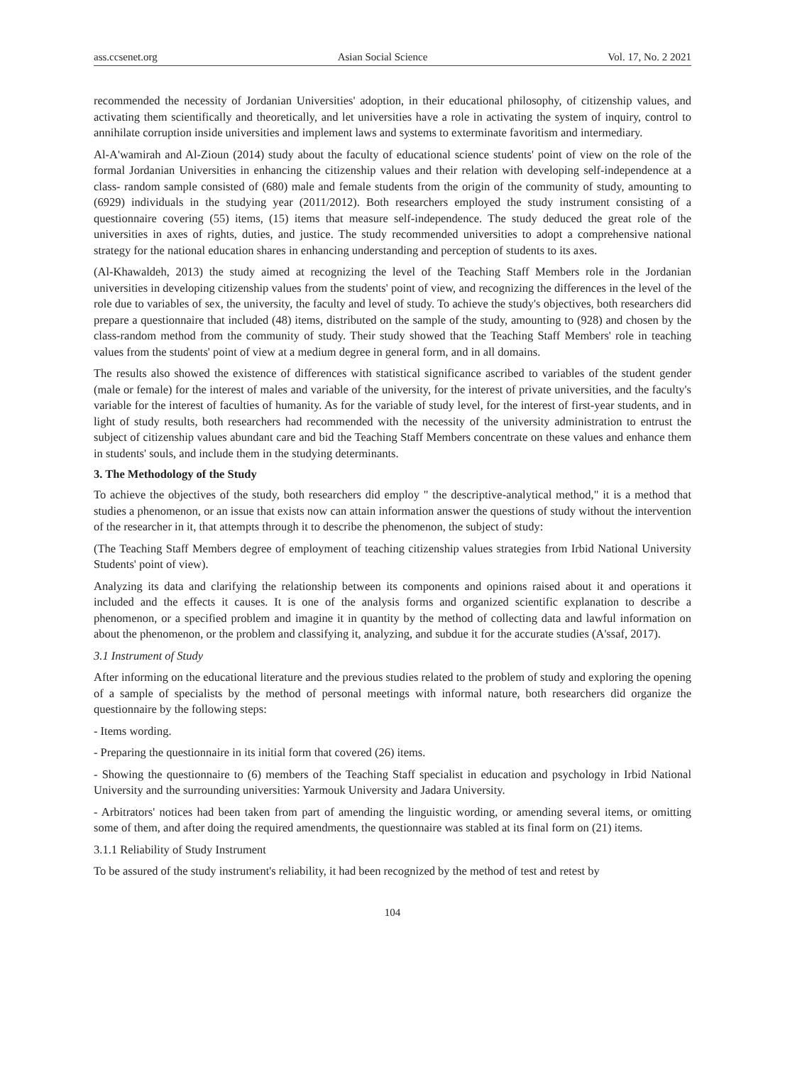ass.ccsenet.org Asian Social Science Vol. 17, No. 2 2021
recommended the necessity of Jordanian Universities' adoption, in their educational philosophy, of citizenship values, and activating them scientifically and theoretically, and let universities have a role in activating the system of inquiry, control to annihilate corruption inside universities and implement laws and systems to exterminate favoritism and intermediary.
Al-A'wamirah and Al-Zioun (2014) study about the faculty of educational science students' point of view on the role of the formal Jordanian Universities in enhancing the citizenship values and their relation with developing self-independence at a class- random sample consisted of (680) male and female students from the origin of the community of study, amounting to (6929) individuals in the studying year (2011/2012). Both researchers employed the study instrument consisting of a questionnaire covering (55) items, (15) items that measure self-independence. The study deduced the great role of the universities in axes of rights, duties, and justice. The study recommended universities to adopt a comprehensive national strategy for the national education shares in enhancing understanding and perception of students to its axes.
(Al-Khawaldeh, 2013) the study aimed at recognizing the level of the Teaching Staff Members role in the Jordanian universities in developing citizenship values from the students' point of view, and recognizing the differences in the level of the role due to variables of sex, the university, the faculty and level of study. To achieve the study's objectives, both researchers did prepare a questionnaire that included (48) items, distributed on the sample of the study, amounting to (928) and chosen by the class-random method from the community of study. Their study showed that the Teaching Staff Members' role in teaching values from the students' point of view at a medium degree in general form, and in all domains.
The results also showed the existence of differences with statistical significance ascribed to variables of the student gender (male or female) for the interest of males and variable of the university, for the interest of private universities, and the faculty's variable for the interest of faculties of humanity. As for the variable of study level, for the interest of first-year students, and in light of study results, both researchers had recommended with the necessity of the university administration to entrust the subject of citizenship values abundant care and bid the Teaching Staff Members concentrate on these values and enhance them in students' souls, and include them in the studying determinants.
3. The Methodology of the Study
To achieve the objectives of the study, both researchers did employ " the descriptive-analytical method," it is a method that studies a phenomenon, or an issue that exists now can attain information answer the questions of study without the intervention of the researcher in it, that attempts through it to describe the phenomenon, the subject of study:
(The Teaching Staff Members degree of employment of teaching citizenship values strategies from Irbid National University Students' point of view).
Analyzing its data and clarifying the relationship between its components and opinions raised about it and operations it included and the effects it causes. It is one of the analysis forms and organized scientific explanation to describe a phenomenon, or a specified problem and imagine it in quantity by the method of collecting data and lawful information on about the phenomenon, or the problem and classifying it, analyzing, and subdue it for the accurate studies (A'ssaf, 2017).
3.1 Instrument of Study
After informing on the educational literature and the previous studies related to the problem of study and exploring the opening of a sample of specialists by the method of personal meetings with informal nature, both researchers did organize the questionnaire by the following steps:
- Items wording.
- Preparing the questionnaire in its initial form that covered (26) items.
- Showing the questionnaire to (6) members of the Teaching Staff specialist in education and psychology in Irbid National University and the surrounding universities: Yarmouk University and Jadara University.
- Arbitrators' notices had been taken from part of amending the linguistic wording, or amending several items, or omitting some of them, and after doing the required amendments, the questionnaire was stabled at its final form on (21) items.
3.1.1 Reliability of Study Instrument
To be assured of the study instrument's reliability, it had been recognized by the method of test and retest by
104